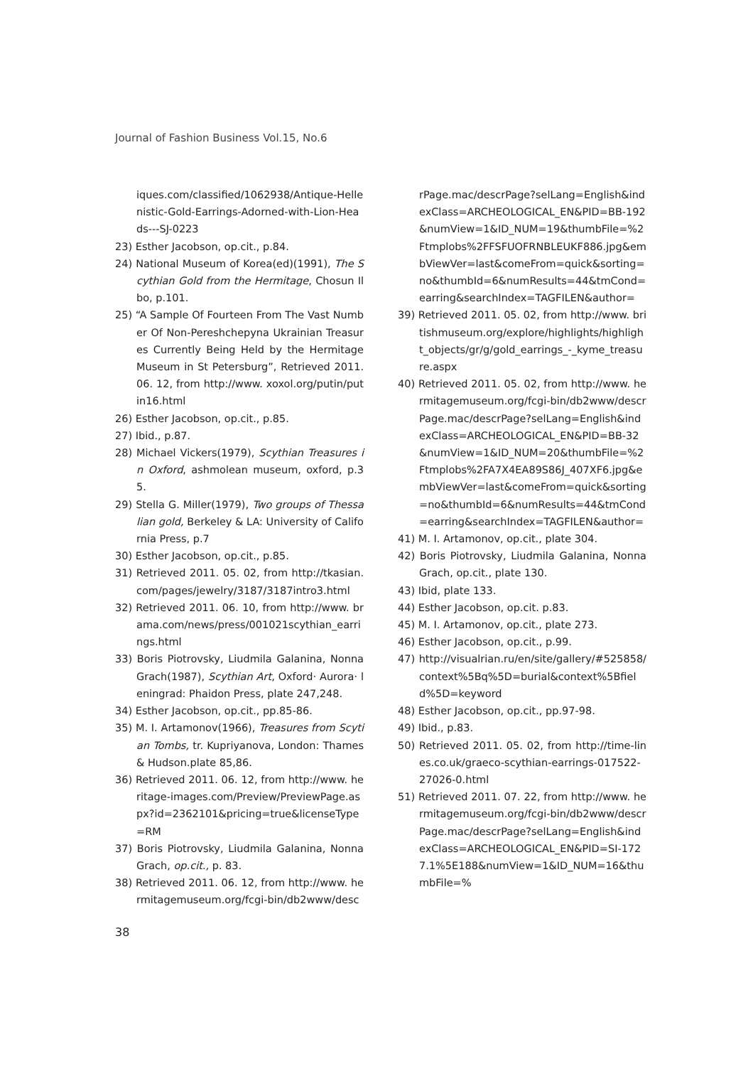Journal of Fashion Business Vol.15, No.6
iques.com/classified/1062938/Antique-Hellenistic-Gold-Earrings-Adorned-with-Lion-Heads---SJ-0223
23) Esther Jacobson, op.cit., p.84.
24) National Museum of Korea(ed)(1991), The Scythian Gold from the Hermitage, Chosun Ilbo, p.101.
25) “A Sample Of Fourteen From The Vast Number Of Non-Pereshchepyna Ukrainian Treasures Currently Being Held by the Hermitage Museum in St Petersburg”, Retrieved 2011. 06. 12, from http://www. xoxol.org/putin/putin16.html
26) Esther Jacobson, op.cit., p.85.
27) Ibid., p.87.
28) Michael Vickers(1979), Scythian Treasures in Oxford, ashmolean museum, oxford, p.35.
29) Stella G. Miller(1979), Two groups of Thessalian gold, Berkeley & LA: University of California Press, p.7
30) Esther Jacobson, op.cit., p.85.
31) Retrieved 2011. 05. 02, from http://tkasian. com/pages/jewelry/3187/3187intro3.html
32) Retrieved 2011. 06. 10, from http://www. brama.com/news/press/001021scythian_earrings.html
33) Boris Piotrovsky, Liudmila Galanina, Nonna Grach(1987), Scythian Art, Oxford· Aurora· leningrad: Phaidon Press, plate 247,248.
34) Esther Jacobson, op.cit., pp.85-86.
35) M. I. Artamonov(1966), Treasures from Scytian Tombs, tr. Kupriyanova, London: Thames & Hudson.plate 85,86.
36) Retrieved 2011. 06. 12, from http://www. heritage-images.com/Preview/PreviewPage.aspx?id=2362101&pricing=true&licenseType=RM
37) Boris Piotrovsky, Liudmila Galanina, Nonna Grach, op.cit., p. 83.
38) Retrieved 2011. 06. 12, from http://www. hermitagemuseum.org/fcgi-bin/db2www/desc
rPage.mac/descrPage?selLang=English&indexClass=ARCHEOLOGICAL_EN&PID=BB-192&numView=1&ID_NUM=19&thumbFile=%2Ftmplobs%2FFSFUOFRNBLEUKF886.jpg&embViewVer=last&comeFrom=quick&sorting=no&thumbId=6&numResults=44&tmCond=earring&searchIndex=TAGFILEN&author=
39) Retrieved 2011. 05. 02, from http://www. britishmuseum.org/explore/highlights/highlight_objects/gr/g/gold_earrings_-_kyme_treasure.aspx
40) Retrieved 2011. 05. 02, from http://www. hermitagemuseum.org/fcgi-bin/db2www/descrPage.mac/descrPage?selLang=English&indexClass=ARCHEOLOGICAL_EN&PID=BB-32&numView=1&ID_NUM=20&thumbFile=%2Ftmplobs%2FA7X4EA89S86J_407XF6.jpg&embViewVer=last&comeFrom=quick&sorting=no&thumbId=6&numResults=44&tmCond=earring&searchIndex=TAGFILEN&author=
41) M. I. Artamonov, op.cit., plate 304.
42) Boris Piotrovsky, Liudmila Galanina, Nonna Grach, op.cit., plate 130.
43) Ibid, plate 133.
44) Esther Jacobson, op.cit. p.83.
45) M. I. Artamonov, op.cit., plate 273.
46) Esther Jacobson, op.cit., p.99.
47) http://visualrian.ru/en/site/gallery/#525858/context%5Bq%5D=burial&context%5Bfield%5D=keyword
48) Esther Jacobson, op.cit., pp.97-98.
49) Ibid., p.83.
50) Retrieved 2011. 05. 02, from http://time-lines.co.uk/graeco-scythian-earrings-017522-27026-0.html
51) Retrieved 2011. 07. 22, from http://www. hermitagemuseum.org/fcgi-bin/db2www/descrPage.mac/descrPage?selLang=English&indexClass=ARCHEOLOGICAL_EN&PID=SI-1727.1%5E188&numView=1&ID_NUM=16&thumbFile=%
38